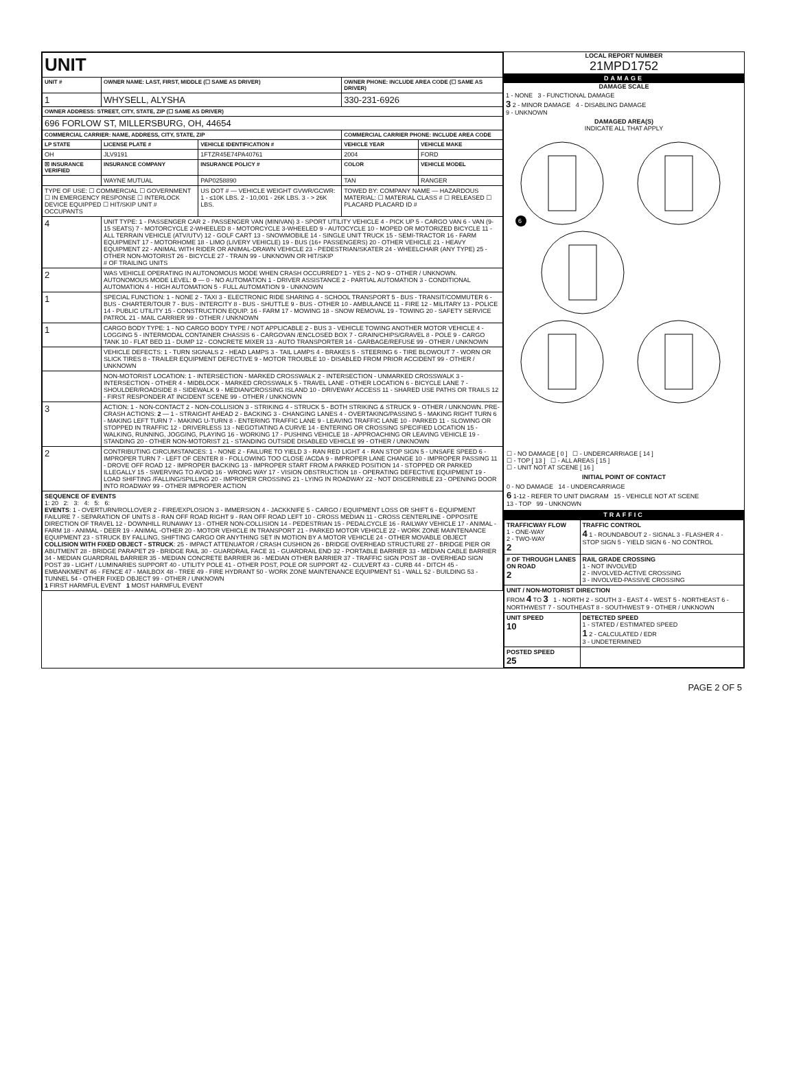| UNIT | | | | |
| UNIT # | OWNER NAME: LAST, FIRST, MIDDLE (☐ SAME AS DRIVER) | | OWNER PHONE: INCLUDE AREA CODE (☐ SAME AS DRIVER) | |
| 1 | WHYSELL, ALYSHA | | 330-231-6926 | |
| OWNER ADDRESS: STREET, CITY, STATE, ZIP (☐ SAME AS DRIVER) | | | | |
| 696 FORLOW ST, MILLERSBURG, OH, 44654 | | | | |
| COMMERCIAL CARRIER: NAME, ADDRESS, CITY, STATE, ZIP | | | COMMERCIAL CARRIER PHONE: INCLUDE AREA CODE | |
| LP STATE | LICENSE PLATE # | VEHICLE IDENTIFICATION # | VEHICLE YEAR | VEHICLE MAKE |
| OH | JLV9191 | 1FTZR45E74PA40761 | 2004 | FORD |
| ☒ INSURANCE VERIFIED | INSURANCE COMPANY | INSURANCE POLICY # | COLOR | VEHICLE MODEL |
| | WAYNE MUTUAL | PAP0258890 | TAN | RANGER |
| TYPE OF USE: ☐ COMMERCIAL ☐ GOVERNMENT ☐ IN EMERGENCY RESPONSE ☐ INTERLOCK DEVICE EQUIPPED ☐ HIT/SKIP UNIT # OCCUPANTS | | US DOT # — VEHICLE WEIGHT GVWR/GCWR: 1 - ≤10K LBS. 2 - 10,001 - 26K LBS. 3 - > 26K LBS. | TOWED BY: COMPANY NAME — HAZARDOUS MATERIAL: ☐ MATERIAL CLASS # ☐ RELEASED ☐ PLACARD PLACARD ID # | |
| 4 | UNIT TYPE: 1 - PASSENGER CAR 2 - PASSENGER VAN (MINIVAN) 3 - SPORT UTILITY VEHICLE 4 - PICK UP 5 - CARGO VAN 6 - VAN (9-15 SEATS) 7 - MOTORCYCLE 2-WHEELED 8 - MOTORCYCLE 3-WHEELED 9 - AUTOCYCLE 10 - MOPED OR MOTORIZED BICYCLE 11 - ALL TERRAIN VEHICLE (ATV/UTV) 12 - GOLF CART 13 - SNOWMOBILE 14 - SINGLE UNIT TRUCK 15 - SEMI-TRACTOR 16 - FARM EQUIPMENT 17 - MOTORHOME 18 - LIMO (LIVERY VEHICLE) 19 - BUS (16+ PASSENGERS) 20 - OTHER VEHICLE 21 - HEAVY EQUIPMENT 22 - ANIMAL WITH RIDER OR ANIMAL-DRAWN VEHICLE 23 - PEDESTRIAN/SKATER 24 - WHEELCHAIR (ANY TYPE) 25 - OTHER NON-MOTORIST 26 - BICYCLE 27 - TRAIN 99 - UNKNOWN OR HIT/SKIP # OF TRAILING UNITS | | | |
| 2 | WAS VEHICLE OPERATING IN AUTONOMOUS MODE WHEN CRASH OCCURRED? 1 - YES 2 - NO 9 - OTHER / UNKNOWN. AUTONOMOUS MODE LEVEL: 0 — 0 - NO AUTOMATION 1 - DRIVER ASSISTANCE 2 - PARTIAL AUTOMATION 3 - CONDITIONAL AUTOMATION 4 - HIGH AUTOMATION 5 - FULL AUTOMATION 9 - UNKNOWN | | | |
| 1 | SPECIAL FUNCTION: 1 - NONE 2 - TAXI 3 - ELECTRONIC RIDE SHARING 4 - SCHOOL TRANSPORT 5 - BUS - TRANSIT/COMMUTER 6 - BUS - CHARTER/TOUR 7 - BUS - INTERCITY 8 - BUS - SHUTTLE 9 - BUS - OTHER 10 - AMBULANCE 11 - FIRE 12 - MILITARY 13 - POLICE 14 - PUBLIC UTILITY 15 - CONSTRUCTION EQUIP. 16 - FARM 17 - MOWING 18 - SNOW REMOVAL 19 - TOWING 20 - SAFETY SERVICE PATROL 21 - MAIL CARRIER 99 - OTHER / UNKNOWN | | | |
| 1 | CARGO BODY TYPE: 1 - NO CARGO BODY TYPE / NOT APPLICABLE 2 - BUS 3 - VEHICLE TOWING ANOTHER MOTOR VEHICLE 4 - LOGGING 5 - INTERMODAL CONTAINER CHASSIS 6 - CARGOVAN /ENCLOSED BOX 7 - GRAIN/CHIPS/GRAVEL 8 - POLE 9 - CARGO TANK 10 - FLAT BED 11 - DUMP 12 - CONCRETE MIXER 13 - AUTO TRANSPORTER 14 - GARBAGE/REFUSE 99 - OTHER / UNKNOWN | | | |
| | VEHICLE DEFECTS: 1 - TURN SIGNALS 2 - HEAD LAMPS 3 - TAIL LAMPS 4 - BRAKES 5 - STEERING 6 - TIRE BLOWOUT 7 - WORN OR SLICK TIRES 8 - TRAILER EQUIPMENT DEFECTIVE 9 - MOTOR TROUBLE 10 - DISABLED FROM PRIOR ACCIDENT 99 - OTHER / UNKNOWN | | | |
| | NON-MOTORIST LOCATION: 1 - INTERSECTION - MARKED CROSSWALK 2 - INTERSECTION - UNMARKED CROSSWALK 3 - INTERSECTION - OTHER 4 - MIDBLOCK - MARKED CROSSWALK 5 - TRAVEL LANE - OTHER LOCATION 6 - BICYCLE LANE 7 - SHOULDER/ROADSIDE 8 - SIDEWALK 9 - MEDIAN/CROSSING ISLAND 10 - DRIVEWAY ACCESS 11 - SHARED USE PATHS OR TRAILS 12 - FIRST RESPONDER AT INCIDENT SCENE 99 - OTHER / UNKNOWN | | | |
| 3 | ACTION: 1 - NON-CONTACT 2 - NON-COLLISION 3 - STRIKING 4 - STRUCK 5 - BOTH STRIKING & STRUCK 9 - OTHER / UNKNOWN. PRE-CRASH ACTIONS: 2 — 1 - STRAIGHT AHEAD 2 - BACKING 3 - CHANGING LANES 4 - OVERTAKING/PASSING 5 - MAKING RIGHT TURN 6 - MAKING LEFT TURN 7 - MAKING U-TURN 8 - ENTERING TRAFFIC LANE 9 - LEAVING TRAFFIC LANE 10 - PARKED 11 - SLOWING OR STOPPED IN TRAFFIC 12 - DRIVERLESS 13 - NEGOTIATING A CURVE 14 - ENTERING OR CROSSING SPECIFIED LOCATION 15 - WALKING, RUNNING, JOGGING, PLAYING 16 - WORKING 17 - PUSHING VEHICLE 18 - APPROACHING OR LEAVING VEHICLE 19 - STANDING 20 - OTHER NON-MOTORIST 21 - STANDING OUTSIDE DISABLED VEHICLE 99 - OTHER / UNKNOWN | | | |
| 2 | CONTRIBUTING CIRCUMSTANCES: 1 - NONE 2 - FAILURE TO YIELD 3 - RAN RED LIGHT 4 - RAN STOP SIGN 5 - UNSAFE SPEED 6 - IMPROPER TURN 7 - LEFT OF CENTER 8 - FOLLOWING TOO CLOSE /ACDA 9 - IMPROPER LANE CHANGE 10 - IMPROPER PASSING 11 - DROVE OFF ROAD 12 - IMPROPER BACKING 13 - IMPROPER START FROM A PARKED POSITION 14 - STOPPED OR PARKED ILLEGALLY 15 - SWERVING TO AVOID 16 - WRONG WAY 17 - VISION OBSTRUCTION 18 - OPERATING DEFECTIVE EQUIPMENT 19 - LOAD SHIFTING /FALLING/SPILLING 20 - IMPROPER CROSSING 21 - LYING IN ROADWAY 22 - NOT DISCERNIBLE 23 - OPENING DOOR INTO ROADWAY 99 - OTHER IMPROPER ACTION | | | |
| SEQUENCE OF EVENTS 1: 20 2: 3: 4: 5: 6: EVENTS : 1 - OVERTURN/ROLLOVER 2 - FIRE/EXPLOSION 3 - IMMERSION 4 - JACKKNIFE 5 - CARGO / EQUIPMENT LOSS OR SHIFT 6 - EQUIPMENT FAILURE 7 - SEPARATION OF UNITS 8 - RAN OFF ROAD RIGHT 9 - RAN OFF ROAD LEFT 10 - CROSS MEDIAN 11 - CROSS CENTERLINE - OPPOSITE DIRECTION OF TRAVEL 12 - DOWNHILL RUNAWAY 13 - OTHER NON-COLLISION 14 - PEDESTRIAN 15 - PEDALCYCLE 16 - RAILWAY VEHICLE 17 - ANIMAL - FARM 18 - ANIMAL - DEER 19 - ANIMAL -OTHER 20 - MOTOR VEHICLE IN TRANSPORT 21 - PARKED MOTOR VEHICLE 22 - WORK ZONE MAINTENANCE EQUIPMENT 23 - STRUCK BY FALLING, SHIFTING CARGO OR ANYTHING SET IN MOTION BY A MOTOR VEHICLE 24 - OTHER MOVABLE OBJECT COLLISION WITH FIXED OBJECT - STRUCK : 25 - IMPACT ATTENUATOR / CRASH CUSHION 26 - BRIDGE OVERHEAD STRUCTURE 27 - BRIDGE PIER OR ABUTMENT 28 - BRIDGE PARAPET 29 - BRIDGE RAIL 30 - GUARDRAIL FACE 31 - GUARDRAIL END 32 - PORTABLE BARRIER 33 - MEDIAN CABLE BARRIER 34 - MEDIAN GUARDRAIL BARRIER 35 - MEDIAN CONCRETE BARRIER 36 - MEDIAN OTHER BARRIER 37 - TRAFFIC SIGN POST 38 - OVERHEAD SIGN POST 39 - LIGHT / LUMINARIES SUPPORT 40 - UTILITY POLE 41 - OTHER POST, POLE OR SUPPORT 42 - CULVERT 43 - CURB 44 - DITCH 45 - EMBANKMENT 46 - FENCE 47 - MAILBOX 48 - TREE 49 - FIRE HYDRANT 50 - WORK ZONE MAINTENANCE EQUIPMENT 51 - WALL 52 - BUILDING 53 - TUNNEL 54 - OTHER FIXED OBJECT 99 - OTHER / UNKNOWN 1 FIRST HARMFUL EVENT 1 MOST HARMFUL EVENT | | | | |
LOCAL REPORT NUMBER
21MPD1752
DAMAGE
DAMAGE SCALE
1 - NONE 3 - FUNCTIONAL DAMAGE
3 2 - MINOR DAMAGE 4 - DISABLING DAMAGE
9 - UNKNOWN
DAMAGED AREA(S)
INDICATE ALL THAT APPLY
6
☐ - NO DAMAGE [ 0 ] ☐ - UNDERCARRIAGE [ 14 ]
☐ - TOP [ 13 ] ☐ - ALL AREAS [ 15 ]
☐ - UNIT NOT AT SCENE [ 16 ]
INITIAL POINT OF CONTACT
0 - NO DAMAGE 14 - UNDERCARRIAGE
6 1-12 - REFER TO UNIT DIAGRAM 15 - VEHICLE NOT AT SCENE
13 - TOP 99 - UNKNOWN
TRAFFIC
| TRAFFICWAY FLOW 1 - ONE-WAY 2 - TWO-WAY 2 | TRAFFIC CONTROL 4 1 - ROUNDABOUT 2 - SIGNAL 3 - FLASHER 4 - STOP SIGN 5 - YIELD SIGN 6 - NO CONTROL |
| # OF THROUGH LANES ON ROAD 2 | RAIL GRADE CROSSING 1 - NOT INVOLVED 2 - INVOLVED-ACTIVE CROSSING 3 - INVOLVED-PASSIVE CROSSING |
| UNIT / NON-MOTORIST DIRECTION FROM 4 TO 3 1 - NORTH 2 - SOUTH 3 - EAST 4 - WEST 5 - NORTHEAST 6 - NORTHWEST 7 - SOUTHEAST 8 - SOUTHWEST 9 - OTHER / UNKNOWN | |
| UNIT SPEED 10 | DETECTED SPEED 1 - STATED / ESTIMATED SPEED 1 2 - CALCULATED / EDR 3 - UNDETERMINED |
| POSTED SPEED 25 | |
PAGE 2 OF 5